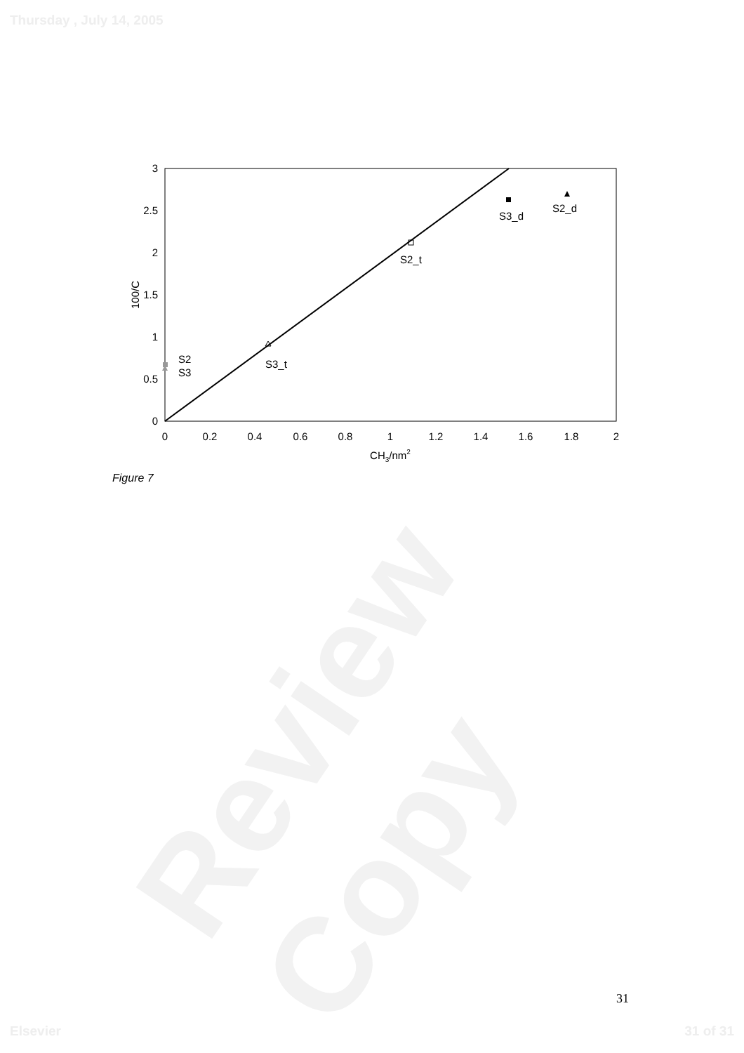Review Copy
Thursday , July 14, 2005
3
2.5
2
1.5
1
0.5
0
0
0.2
0.4
0.6
0.8
1
1.2
1.4
1.6
1.8
2
CH3/nm2
100/C
S2
S3
S3_t
S2_t
S3_d
S2_d
Figure 7
31
Elsevier 31 of 31